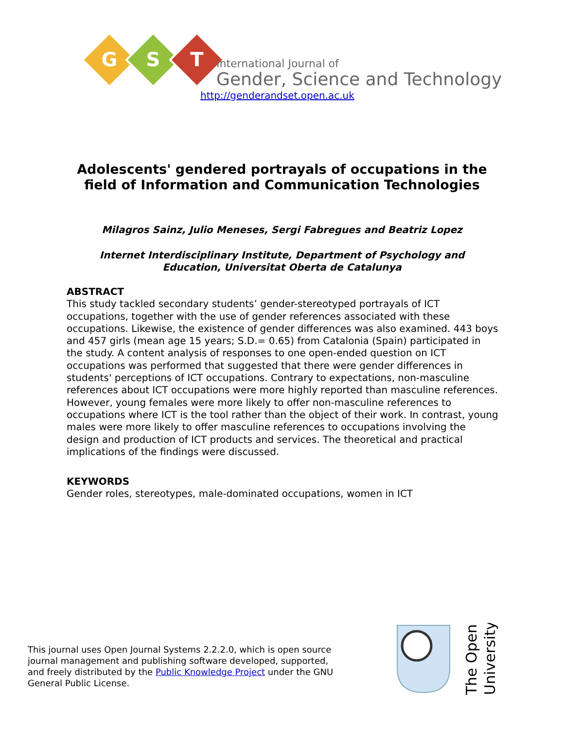G
S
T
International Journal of
Gender, Science and Technology
http://genderandset.open.ac.uk
Adolescents' gendered portrayals of occupations in the
field of Information and Communication Technologies
Milagros Sainz, Julio Meneses, Sergi Fabregues and Beatriz Lopez
Internet Interdisciplinary Institute, Department of Psychology and
Education, Universitat Oberta de Catalunya
ABSTRACT
This study tackled secondary students’ gender-stereotyped portrayals of ICT occupations, together with the use of gender references associated with these occupations. Likewise, the existence of gender differences was also examined. 443 boys and 457 girls (mean age 15 years; S.D.= 0.65) from Catalonia (Spain) participated in the study. A content analysis of responses to one open-ended question on ICT occupations was performed that suggested that there were gender differences in students' perceptions of ICT occupations. Contrary to expectations, non-masculine references about ICT occupations were more highly reported than masculine references. However, young females were more likely to offer non-masculine references to occupations where ICT is the tool rather than the object of their work. In contrast, young males were more likely to offer masculine references to occupations involving the design and production of ICT products and services. The theoretical and practical implications of the findings were discussed.
KEYWORDS
Gender roles, stereotypes, male-dominated occupations, women in ICT
This journal uses Open Journal Systems 2.2.2.0, which is open source journal management and publishing software developed, supported, and freely distributed by the Public Knowledge Project under the GNU General Public License.
The Open
University